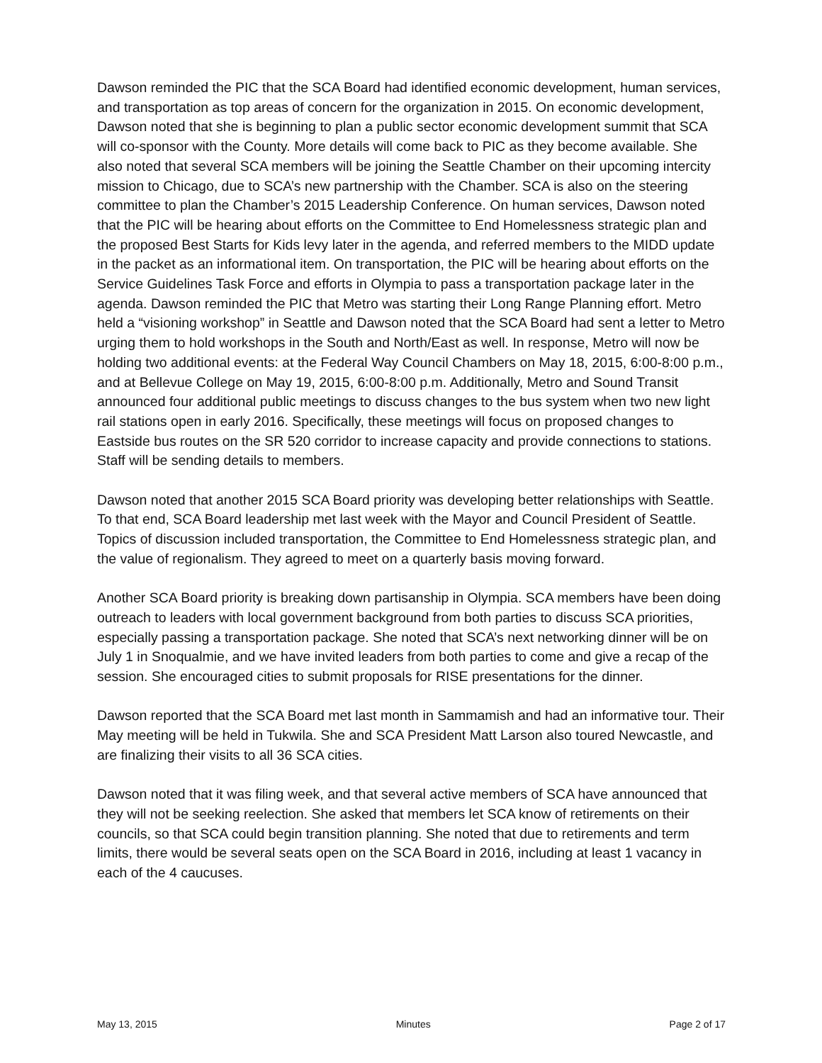Dawson reminded the PIC that the SCA Board had identified economic development, human services, and transportation as top areas of concern for the organization in 2015. On economic development, Dawson noted that she is beginning to plan a public sector economic development summit that SCA will co-sponsor with the County. More details will come back to PIC as they become available. She also noted that several SCA members will be joining the Seattle Chamber on their upcoming intercity mission to Chicago, due to SCA’s new partnership with the Chamber. SCA is also on the steering committee to plan the Chamber’s 2015 Leadership Conference. On human services, Dawson noted that the PIC will be hearing about efforts on the Committee to End Homelessness strategic plan and the proposed Best Starts for Kids levy later in the agenda, and referred members to the MIDD update in the packet as an informational item. On transportation, the PIC will be hearing about efforts on the Service Guidelines Task Force and efforts in Olympia to pass a transportation package later in the agenda. Dawson reminded the PIC that Metro was starting their Long Range Planning effort. Metro held a “visioning workshop” in Seattle and Dawson noted that the SCA Board had sent a letter to Metro urging them to hold workshops in the South and North/East as well. In response, Metro will now be holding two additional events: at the Federal Way Council Chambers on May 18, 2015, 6:00-8:00 p.m., and at Bellevue College on May 19, 2015, 6:00-8:00 p.m. Additionally, Metro and Sound Transit announced four additional public meetings to discuss changes to the bus system when two new light rail stations open in early 2016. Specifically, these meetings will focus on proposed changes to Eastside bus routes on the SR 520 corridor to increase capacity and provide connections to stations. Staff will be sending details to members.
Dawson noted that another 2015 SCA Board priority was developing better relationships with Seattle. To that end, SCA Board leadership met last week with the Mayor and Council President of Seattle. Topics of discussion included transportation, the Committee to End Homelessness strategic plan, and the value of regionalism. They agreed to meet on a quarterly basis moving forward.
Another SCA Board priority is breaking down partisanship in Olympia. SCA members have been doing outreach to leaders with local government background from both parties to discuss SCA priorities, especially passing a transportation package. She noted that SCA’s next networking dinner will be on July 1 in Snoqualmie, and we have invited leaders from both parties to come and give a recap of the session. She encouraged cities to submit proposals for RISE presentations for the dinner.
Dawson reported that the SCA Board met last month in Sammamish and had an informative tour. Their May meeting will be held in Tukwila. She and SCA President Matt Larson also toured Newcastle, and are finalizing their visits to all 36 SCA cities.
Dawson noted that it was filing week, and that several active members of SCA have announced that they will not be seeking reelection. She asked that members let SCA know of retirements on their councils, so that SCA could begin transition planning. She noted that due to retirements and term limits, there would be several seats open on the SCA Board in 2016, including at least 1 vacancy in each of the 4 caucuses.
May 13, 2015 Minutes Page 2 of 17